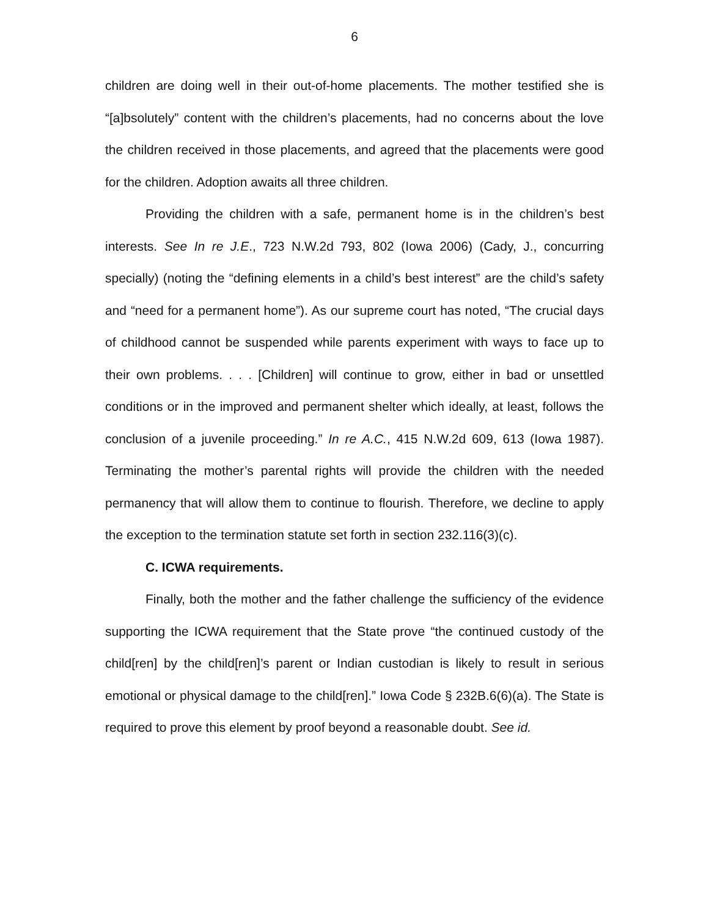6
children are doing well in their out-of-home placements. The mother testified she is “[a]bsolutely” content with the children’s placements, had no concerns about the love the children received in those placements, and agreed that the placements were good for the children. Adoption awaits all three children.
Providing the children with a safe, permanent home is in the children’s best interests. See In re J.E., 723 N.W.2d 793, 802 (Iowa 2006) (Cady, J., concurring specially) (noting the “defining elements in a child’s best interest” are the child’s safety and “need for a permanent home”). As our supreme court has noted, “The crucial days of childhood cannot be suspended while parents experiment with ways to face up to their own problems. . . . [Children] will continue to grow, either in bad or unsettled conditions or in the improved and permanent shelter which ideally, at least, follows the conclusion of a juvenile proceeding.” In re A.C., 415 N.W.2d 609, 613 (Iowa 1987). Terminating the mother’s parental rights will provide the children with the needed permanency that will allow them to continue to flourish. Therefore, we decline to apply the exception to the termination statute set forth in section 232.116(3)(c).
C. ICWA requirements.
Finally, both the mother and the father challenge the sufficiency of the evidence supporting the ICWA requirement that the State prove “the continued custody of the child[ren] by the child[ren]’s parent or Indian custodian is likely to result in serious emotional or physical damage to the child[ren].” Iowa Code § 232B.6(6)(a). The State is required to prove this element by proof beyond a reasonable doubt. See id.